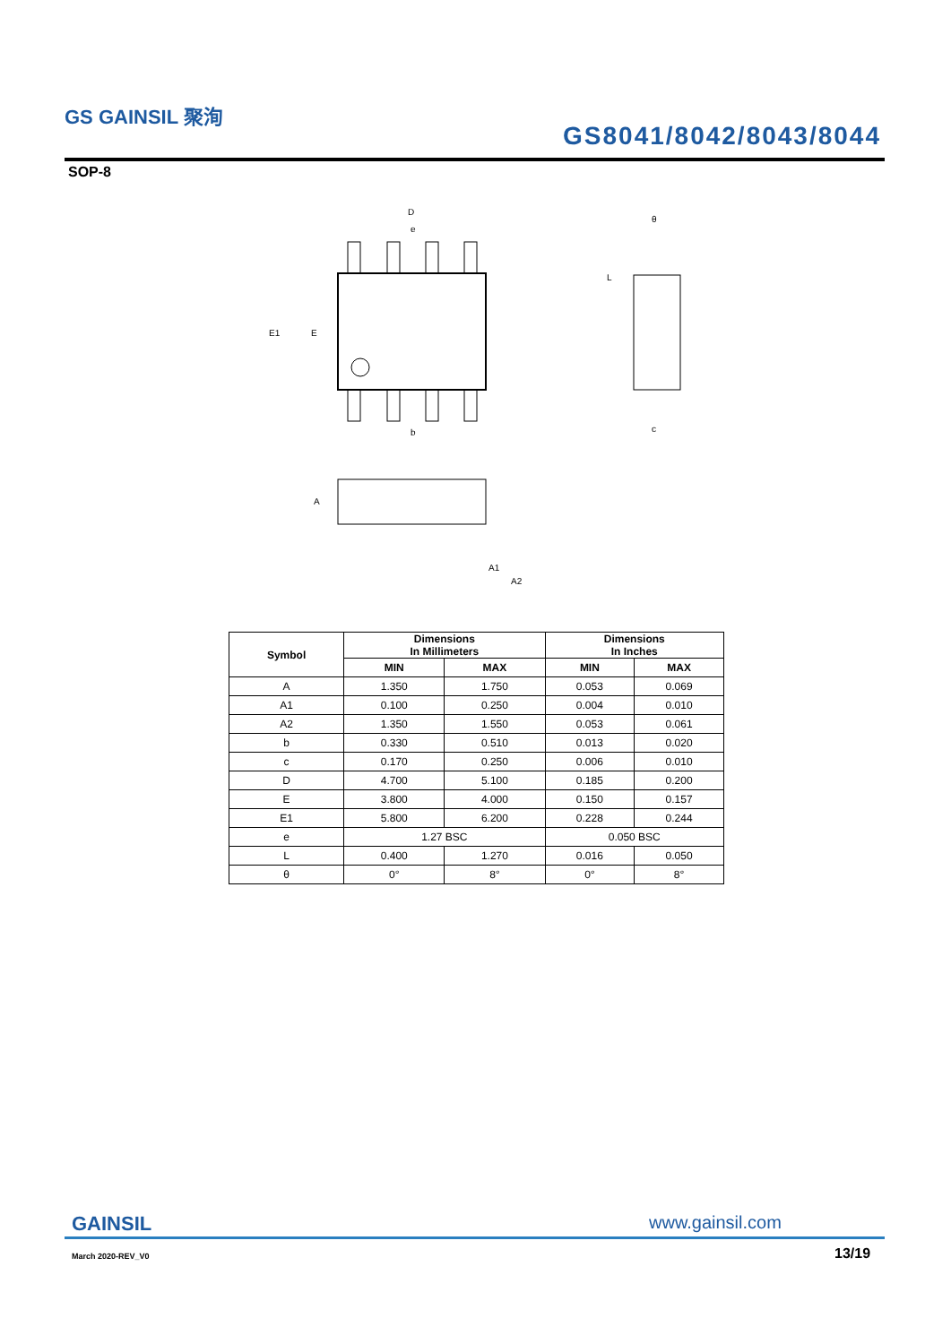GS GAINSIL 聚洵
GS8041/8042/8043/8044
SOP-8
D
e
E1
E
b
θ
L
c
A
A1
A2
| Symbol | Dimensions In Millimeters | | Dimensions In Inches | |
| --- | --- | --- | --- | --- |
| | MIN | MAX | MIN | MAX |
| A | 1.350 | 1.750 | 0.053 | 0.069 |
| A1 | 0.100 | 0.250 | 0.004 | 0.010 |
| A2 | 1.350 | 1.550 | 0.053 | 0.061 |
| b | 0.330 | 0.510 | 0.013 | 0.020 |
| c | 0.170 | 0.250 | 0.006 | 0.010 |
| D | 4.700 | 5.100 | 0.185 | 0.200 |
| E | 3.800 | 4.000 | 0.150 | 0.157 |
| E1 | 5.800 | 6.200 | 0.228 | 0.244 |
| e | 1.27 BSC | | 0.050 BSC | |
| L | 0.400 | 1.270 | 0.016 | 0.050 |
| θ | 0° | 8° | 0° | 8° |
GAINSIL www.gainsil.com
March 2020-REV_V0 13/19